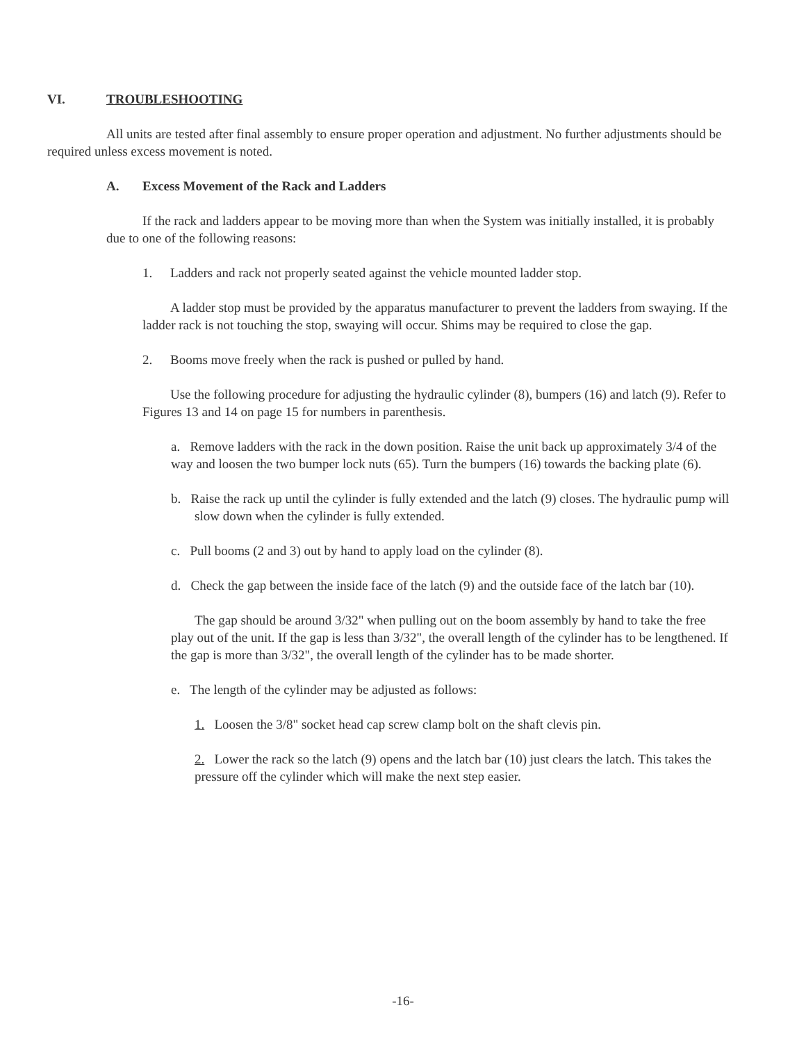VI. TROUBLESHOOTING
All units are tested after final assembly to ensure proper operation and adjustment. No further adjustments should be required unless excess movement is noted.
A. Excess Movement of the Rack and Ladders
If the rack and ladders appear to be moving more than when the System was initially installed, it is probably due to one of the following reasons:
1. Ladders and rack not properly seated against the vehicle mounted ladder stop.
A ladder stop must be provided by the apparatus manufacturer to prevent the ladders from swaying. If the ladder rack is not touching the stop, swaying will occur. Shims may be required to close the gap.
2. Booms move freely when the rack is pushed or pulled by hand.
Use the following procedure for adjusting the hydraulic cylinder (8), bumpers (16) and latch (9). Refer to Figures 13 and 14 on page 15 for numbers in parenthesis.
a. Remove ladders with the rack in the down position. Raise the unit back up approximately 3/4 of the way and loosen the two bumper lock nuts (65). Turn the bumpers (16) towards the backing plate (6).
b. Raise the rack up until the cylinder is fully extended and the latch (9) closes. The hydraulic pump will slow down when the cylinder is fully extended.
c. Pull booms (2 and 3) out by hand to apply load on the cylinder (8).
d. Check the gap between the inside face of the latch (9) and the outside face of the latch bar (10).
The gap should be around 3/32" when pulling out on the boom assembly by hand to take the free play out of the unit. If the gap is less than 3/32", the overall length of the cylinder has to be lengthened. If the gap is more than 3/32", the overall length of the cylinder has to be made shorter.
e. The length of the cylinder may be adjusted as follows:
1. Loosen the 3/8" socket head cap screw clamp bolt on the shaft clevis pin.
2. Lower the rack so the latch (9) opens and the latch bar (10) just clears the latch. This takes the pressure off the cylinder which will make the next step easier.
-16-